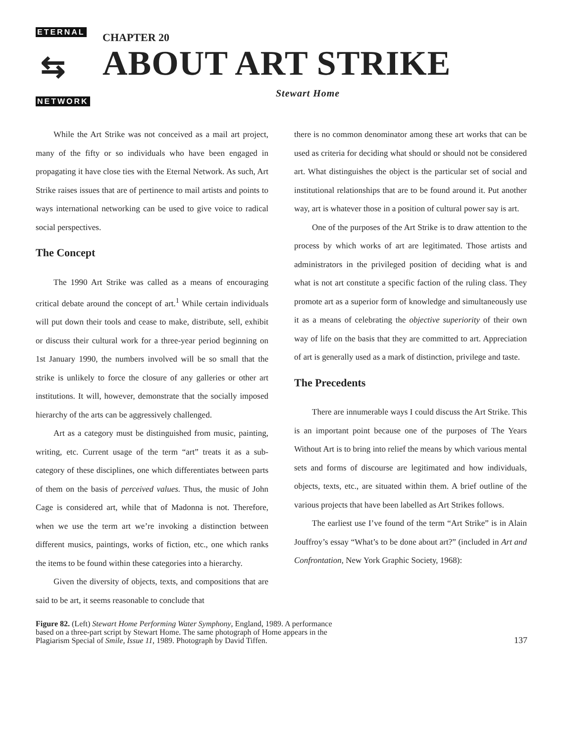ETERNAL
⇆
NETWORK
CHAPTER 20
ABOUT ART STRIKE
Stewart Home
While the Art Strike was not conceived as a mail art project, many of the fifty or so individuals who have been engaged in propagating it have close ties with the Eternal Network. As such, Art Strike raises issues that are of pertinence to mail artists and points to ways international networking can be used to give voice to radical social perspectives.
The Concept
The 1990 Art Strike was called as a means of encouraging critical debate around the concept of art.<sup>1</sup> While certain individuals will put down their tools and cease to make, distribute, sell, exhibit or discuss their cultural work for a three-year period beginning on 1st January 1990, the numbers involved will be so small that the strike is unlikely to force the closure of any galleries or other art institutions. It will, however, demonstrate that the socially imposed hierarchy of the arts can be aggressively challenged.
Art as a category must be distinguished from music, painting, writing, etc. Current usage of the term “art” treats it as a sub-category of these disciplines, one which differentiates between parts of them on the basis of perceived values. Thus, the music of John Cage is considered art, while that of Madonna is not. Therefore, when we use the term art we’re invoking a distinction between different musics, paintings, works of fiction, etc., one which ranks the items to be found within these categories into a hierarchy.
Given the diversity of objects, texts, and compositions that are said to be art, it seems reasonable to conclude that
there is no common denominator among these art works that can be used as criteria for deciding what should or should not be considered art. What distinguishes the object is the particular set of social and institutional relationships that are to be found around it. Put another way, art is whatever those in a position of cultural power say is art.
One of the purposes of the Art Strike is to draw attention to the process by which works of art are legitimated. Those artists and administrators in the privileged position of deciding what is and what is not art constitute a specific faction of the ruling class. They promote art as a superior form of knowledge and simultaneously use it as a means of celebrating the objective superiority of their own way of life on the basis that they are committed to art. Appreciation of art is generally used as a mark of distinction, privilege and taste.
The Precedents
There are innumerable ways I could discuss the Art Strike. This is an important point because one of the purposes of The Years Without Art is to bring into relief the means by which various mental sets and forms of discourse are legitimated and how individuals, objects, texts, etc., are situated within them. A brief outline of the various projects that have been labelled as Art Strikes follows.
The earliest use I’ve found of the term “Art Strike” is in Alain Jouffroy’s essay “What’s to be done about art?” (included in Art and Confrontation, New York Graphic Society, 1968):
Figure 82. (Left) Stewart Home Performing Water Symphony, England, 1989. A performance based on a three-part script by Stewart Home. The same photograph of Home appears in the Plagiarism Special of Smile, Issue 11, 1989. Photograph by David Tiffen.
137